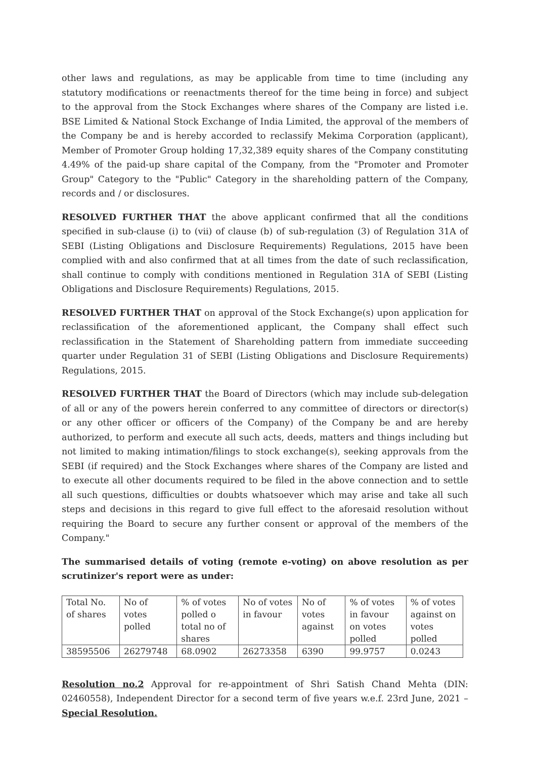other laws and regulations, as may be applicable from time to time (including any statutory modifications or reenactments thereof for the time being in force) and subject to the approval from the Stock Exchanges where shares of the Company are listed i.e. BSE Limited & National Stock Exchange of India Limited, the approval of the members of the Company be and is hereby accorded to reclassify Mekima Corporation (applicant), Member of Promoter Group holding 17,32,389 equity shares of the Company constituting 4.49% of the paid-up share capital of the Company, from the "Promoter and Promoter Group" Category to the "Public" Category in the shareholding pattern of the Company, records and / or disclosures.
RESOLVED FURTHER THAT the above applicant confirmed that all the conditions specified in sub-clause (i) to (vii) of clause (b) of sub-regulation (3) of Regulation 31A of SEBI (Listing Obligations and Disclosure Requirements) Regulations, 2015 have been complied with and also confirmed that at all times from the date of such reclassification, shall continue to comply with conditions mentioned in Regulation 31A of SEBI (Listing Obligations and Disclosure Requirements) Regulations, 2015.
RESOLVED FURTHER THAT on approval of the Stock Exchange(s) upon application for reclassification of the aforementioned applicant, the Company shall effect such reclassification in the Statement of Shareholding pattern from immediate succeeding quarter under Regulation 31 of SEBI (Listing Obligations and Disclosure Requirements) Regulations, 2015.
RESOLVED FURTHER THAT the Board of Directors (which may include sub-delegation of all or any of the powers herein conferred to any committee of directors or director(s) or any other officer or officers of the Company) of the Company be and are hereby authorized, to perform and execute all such acts, deeds, matters and things including but not limited to making intimation/filings to stock exchange(s), seeking approvals from the SEBI (if required) and the Stock Exchanges where shares of the Company are listed and to execute all other documents required to be filed in the above connection and to settle all such questions, difficulties or doubts whatsoever which may arise and take all such steps and decisions in this regard to give full effect to the aforesaid resolution without requiring the Board to secure any further consent or approval of the members of the Company."
The summarised details of voting (remote e-voting) on above resolution as per scrutinizer's report were as under:
| Total No. of shares | No of votes polled | % of votes polled o total no of shares | No of votes in favour | No of votes against | % of votes in favour on votes polled | % of votes against on votes polled |
| 38595506 | 26279748 | 68.0902 | 26273358 | 6390 | 99.9757 | 0.0243 |
Resolution no.2 Approval for re-appointment of Shri Satish Chand Mehta (DIN: 02460558), Independent Director for a second term of five years w.e.f. 23rd June, 2021 – Special Resolution.